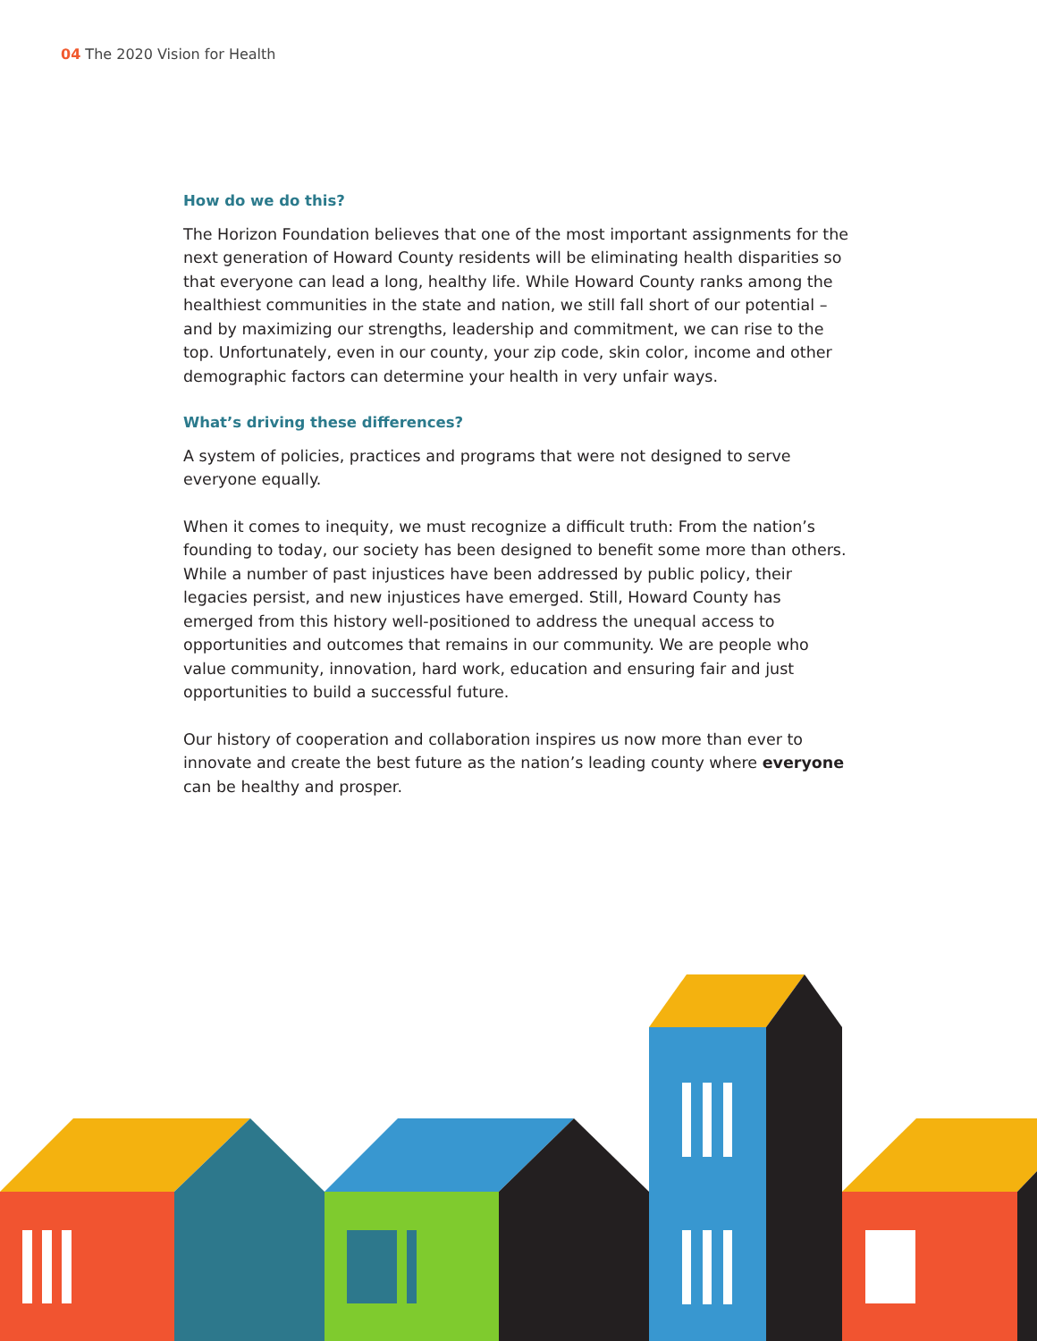04 The 2020 Vision for Health
How do we do this?
The Horizon Foundation believes that one of the most important assignments for the next generation of Howard County residents will be eliminating health disparities so that everyone can lead a long, healthy life. While Howard County ranks among the healthiest communities in the state and nation, we still fall short of our potential – and by maximizing our strengths, leadership and commitment, we can rise to the top. Unfortunately, even in our county, your zip code, skin color, income and other demographic factors can determine your health in very unfair ways.
What’s driving these differences?
A system of policies, practices and programs that were not designed to serve everyone equally.
When it comes to inequity, we must recognize a difficult truth: From the nation’s founding to today, our society has been designed to benefit some more than others. While a number of past injustices have been addressed by public policy, their legacies persist, and new injustices have emerged. Still, Howard County has emerged from this history well-positioned to address the unequal access to opportunities and outcomes that remains in our community. We are people who value community, innovation, hard work, education and ensuring fair and just opportunities to build a successful future.
Our history of cooperation and collaboration inspires us now more than ever to innovate and create the best future as the nation’s leading county where everyone can be healthy and prosper.